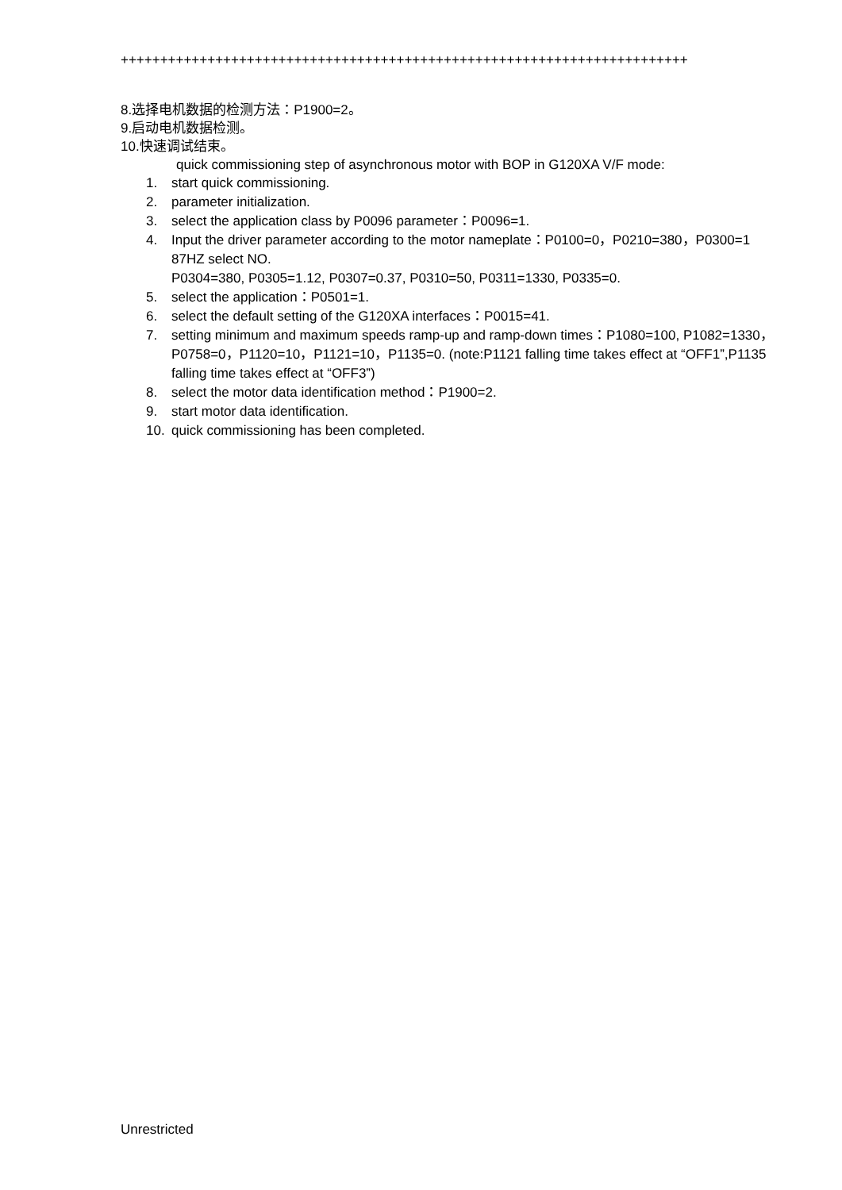++++++++++++++++++++++++++++++++++++++++++++++++++++++++++++++++++++++++
8.选择电机数据的检测方法：P1900=2。
9.启动电机数据检测。
10.快速调试结束。
quick commissioning step of asynchronous motor with BOP in G120XA V/F mode:
1. start quick commissioning.
2. parameter initialization.
3. select the application class by P0096 parameter：P0096=1.
4. Input the driver parameter according to the motor nameplate：P0100=0，P0210=380，P0300=1 87HZ select NO.
P0304=380, P0305=1.12, P0307=0.37, P0310=50, P0311=1330, P0335=0.
5. select the application：P0501=1.
6. select the default setting of the G120XA interfaces：P0015=41.
7. setting minimum and maximum speeds ramp-up and ramp-down times：P1080=100, P1082=1330，P0758=0，P1120=10，P1121=10，P1135=0. (note:P1121 falling time takes effect at “OFF1”,P1135 falling time takes effect at “OFF3”)
8. select the motor data identification method：P1900=2.
9. start motor data identification.
10. quick commissioning has been completed.
Unrestricted